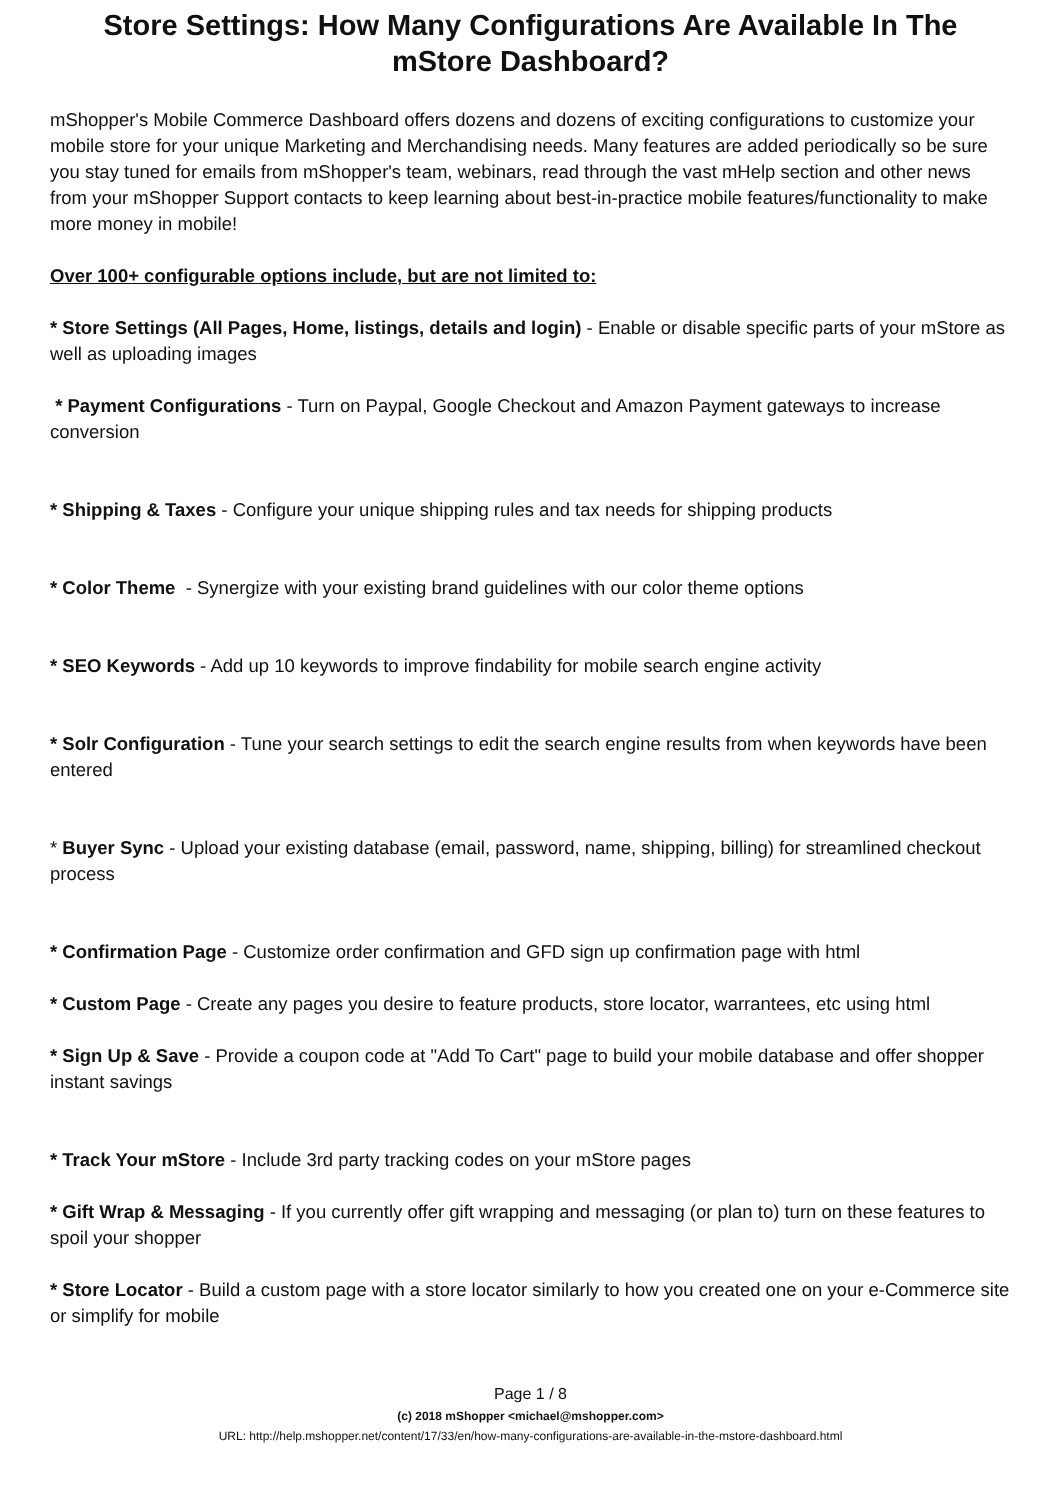Store Settings: How Many Configurations Are Available In The mStore Dashboard?
mShopper's Mobile Commerce Dashboard offers dozens and dozens of exciting configurations to customize your mobile store for your unique Marketing and Merchandising needs. Many features are added periodically so be sure you stay tuned for emails from mShopper's team, webinars, read through the vast mHelp section and other news from your mShopper Support contacts to keep learning about best-in-practice mobile features/functionality to make more money in mobile!
Over 100+ configurable options include, but are not limited to:
* Store Settings (All Pages, Home, listings, details and login) - Enable or disable specific parts of your mStore as well as uploading images
* Payment Configurations - Turn on Paypal, Google Checkout and Amazon Payment gateways to increase conversion
* Shipping & Taxes - Configure your unique shipping rules and tax needs for shipping products
* Color Theme - Synergize with your existing brand guidelines with our color theme options
* SEO Keywords - Add up 10 keywords to improve findability for mobile search engine activity
* Solr Configuration - Tune your search settings to edit the search engine results from when keywords have been entered
* Buyer Sync - Upload your existing database (email, password, name, shipping, billing) for streamlined checkout process
* Confirmation Page - Customize order confirmation and GFD sign up confirmation page with html
* Custom Page - Create any pages you desire to feature products, store locator, warrantees, etc using html
* Sign Up & Save - Provide a coupon code at "Add To Cart" page to build your mobile database and offer shopper instant savings
* Track Your mStore - Include 3rd party tracking codes on your mStore pages
* Gift Wrap & Messaging - If you currently offer gift wrapping and messaging (or plan to) turn on these features to spoil your shopper
* Store Locator - Build a custom page with a store locator similarly to how you created one on your e-Commerce site or simplify for mobile
Page 1 / 8
(c) 2018 mShopper <michael@mshopper.com>
URL: http://help.mshopper.net/content/17/33/en/how-many-configurations-are-available-in-the-mstore-dashboard.html